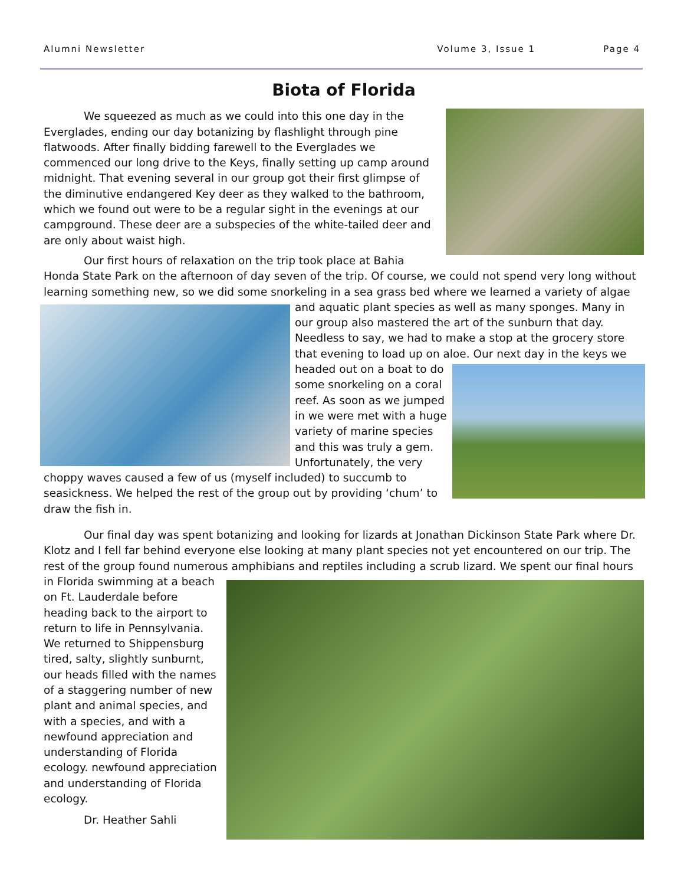Alumni Newsletter Volume 3, Issue 1 Page 4
Biota of Florida
We squeezed as much as we could into this one day in the Everglades, ending our day botanizing by flashlight through pine flatwoods. After finally bidding farewell to the Everglades we commenced our long drive to the Keys, finally setting up camp around midnight. That evening several in our group got their first glimpse of the diminutive endangered Key deer as they walked to the bathroom, which we found out were to be a regular sight in the evenings at our campground. These deer are a subspecies of the white-tailed deer and are only about waist high.
Our first hours of relaxation on the trip took place at Bahia Honda State Park on the afternoon of day seven of the trip. Of course, we could not spend very long without learning something new, so we did some snorkeling in a sea grass bed where we learned a variety of algae and aquatic plant species as well as many sponges. Many in our group also mastered the art of the sunburn that day. Needless to say, we had to make a stop at the grocery store that evening to load up on aloe. Our next day in the keys we headed out on a boat to do some snorkeling on a coral reef. As soon as we jumped in we were met with a huge variety of marine species and this was truly a gem. Unfortunately, the very choppy waves caused a few of us (myself included) to succumb to seasickness. We helped the rest of the group out by providing ‘chum’ to draw the fish in.
Our final day was spent botanizing and looking for lizards at Jonathan Dickinson State Park where Dr. Klotz and I fell far behind everyone else looking at many plant species not yet encountered on our trip. The rest of the group found numerous amphibians and reptiles including a scrub lizard. We spent our final hours in Florida swimming at a beach on Ft. Lauderdale before heading back to the airport to return to life in Pennsylvania. We returned to Shippensburg tired, salty, slightly sunburnt, our heads filled with the names of a staggering number of new plant and animal species, and with a species, and with a newfound appreciation and understanding of Florida ecology. newfound appreciation and understanding of Florida ecology.
Dr. Heather Sahli